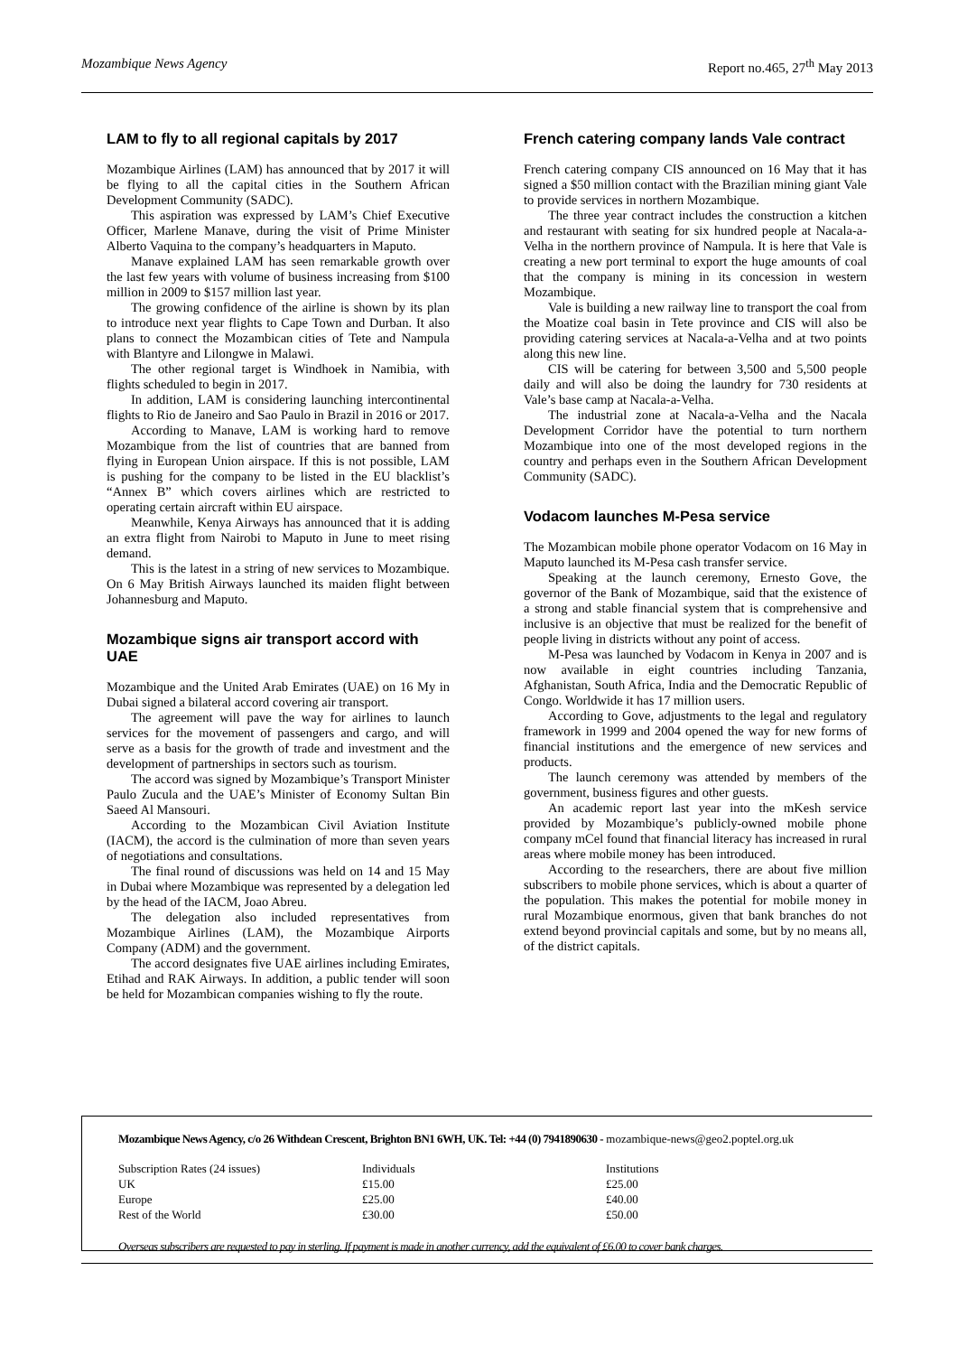Mozambique News Agency Report no.465, 27<sup>th</sup> May 2013
LAM to fly to all regional capitals by 2017
Mozambique Airlines (LAM) has announced that by 2017 it will be flying to all the capital cities in the Southern African Development Community (SADC).
This aspiration was expressed by LAM’s Chief Executive Officer, Marlene Manave, during the visit of Prime Minister Alberto Vaquina to the company’s headquarters in Maputo.
Manave explained LAM has seen remarkable growth over the last few years with volume of business increasing from $100 million in 2009 to $157 million last year.
The growing confidence of the airline is shown by its plan to introduce next year flights to Cape Town and Durban. It also plans to connect the Mozambican cities of Tete and Nampula with Blantyre and Lilongwe in Malawi.
The other regional target is Windhoek in Namibia, with flights scheduled to begin in 2017.
In addition, LAM is considering launching intercontinental flights to Rio de Janeiro and Sao Paulo in Brazil in 2016 or 2017.
According to Manave, LAM is working hard to remove Mozambique from the list of countries that are banned from flying in European Union airspace. If this is not possible, LAM is pushing for the company to be listed in the EU blacklist’s “Annex B” which covers airlines which are restricted to operating certain aircraft within EU airspace.
Meanwhile, Kenya Airways has announced that it is adding an extra flight from Nairobi to Maputo in June to meet rising demand.
This is the latest in a string of new services to Mozambique. On 6 May British Airways launched its maiden flight between Johannesburg and Maputo.
Mozambique signs air transport accord with UAE
Mozambique and the United Arab Emirates (UAE) on 16 My in Dubai signed a bilateral accord covering air transport.
The agreement will pave the way for airlines to launch services for the movement of passengers and cargo, and will serve as a basis for the growth of trade and investment and the development of partnerships in sectors such as tourism.
The accord was signed by Mozambique’s Transport Minister Paulo Zucula and the UAE’s Minister of Economy Sultan Bin Saeed Al Mansouri.
According to the Mozambican Civil Aviation Institute (IACM), the accord is the culmination of more than seven years of negotiations and consultations.
The final round of discussions was held on 14 and 15 May in Dubai where Mozambique was represented by a delegation led by the head of the IACM, Joao Abreu.
The delegation also included representatives from Mozambique Airlines (LAM), the Mozambique Airports Company (ADM) and the government.
The accord designates five UAE airlines including Emirates, Etihad and RAK Airways. In addition, a public tender will soon be held for Mozambican companies wishing to fly the route.
French catering company lands Vale contract
French catering company CIS announced on 16 May that it has signed a $50 million contact with the Brazilian mining giant Vale to provide services in northern Mozambique.
The three year contract includes the construction a kitchen and restaurant with seating for six hundred people at Nacala-a-Velha in the northern province of Nampula. It is here that Vale is creating a new port terminal to export the huge amounts of coal that the company is mining in its concession in western Mozambique.
Vale is building a new railway line to transport the coal from the Moatize coal basin in Tete province and CIS will also be providing catering services at Nacala-a-Velha and at two points along this new line.
CIS will be catering for between 3,500 and 5,500 people daily and will also be doing the laundry for 730 residents at Vale’s base camp at Nacala-a-Velha.
The industrial zone at Nacala-a-Velha and the Nacala Development Corridor have the potential to turn northern Mozambique into one of the most developed regions in the country and perhaps even in the Southern African Development Community (SADC).
Vodacom launches M-Pesa service
The Mozambican mobile phone operator Vodacom on 16 May in Maputo launched its M-Pesa cash transfer service.
Speaking at the launch ceremony, Ernesto Gove, the governor of the Bank of Mozambique, said that the existence of a strong and stable financial system that is comprehensive and inclusive is an objective that must be realized for the benefit of people living in districts without any point of access.
M-Pesa was launched by Vodacom in Kenya in 2007 and is now available in eight countries including Tanzania, Afghanistan, South Africa, India and the Democratic Republic of Congo. Worldwide it has 17 million users.
According to Gove, adjustments to the legal and regulatory framework in 1999 and 2004 opened the way for new forms of financial institutions and the emergence of new services and products.
The launch ceremony was attended by members of the government, business figures and other guests.
An academic report last year into the mKesh service provided by Mozambique’s publicly-owned mobile phone company mCel found that financial literacy has increased in rural areas where mobile money has been introduced.
According to the researchers, there are about five million subscribers to mobile phone services, which is about a quarter of the population. This makes the potential for mobile money in rural Mozambique enormous, given that bank branches do not extend beyond provincial capitals and some, but by no means all, of the district capitals.
Mozambique News Agency, c/o 26 Withdean Crescent, Brighton BN1 6WH, UK. Tel: +44 (0) 7941890630 - mozambique-news@geo2.poptel.org.uk
| Subscription Rates (24 issues) | Individuals | Institutions |
| UK | £15.00 | £25.00 |
| Europe | £25.00 | £40.00 |
| Rest of the World | £30.00 | £50.00 |
Overseas subscribers are requested to pay in sterling. If payment is made in another currency, add the equivalent of £6.00 to cover bank charges.